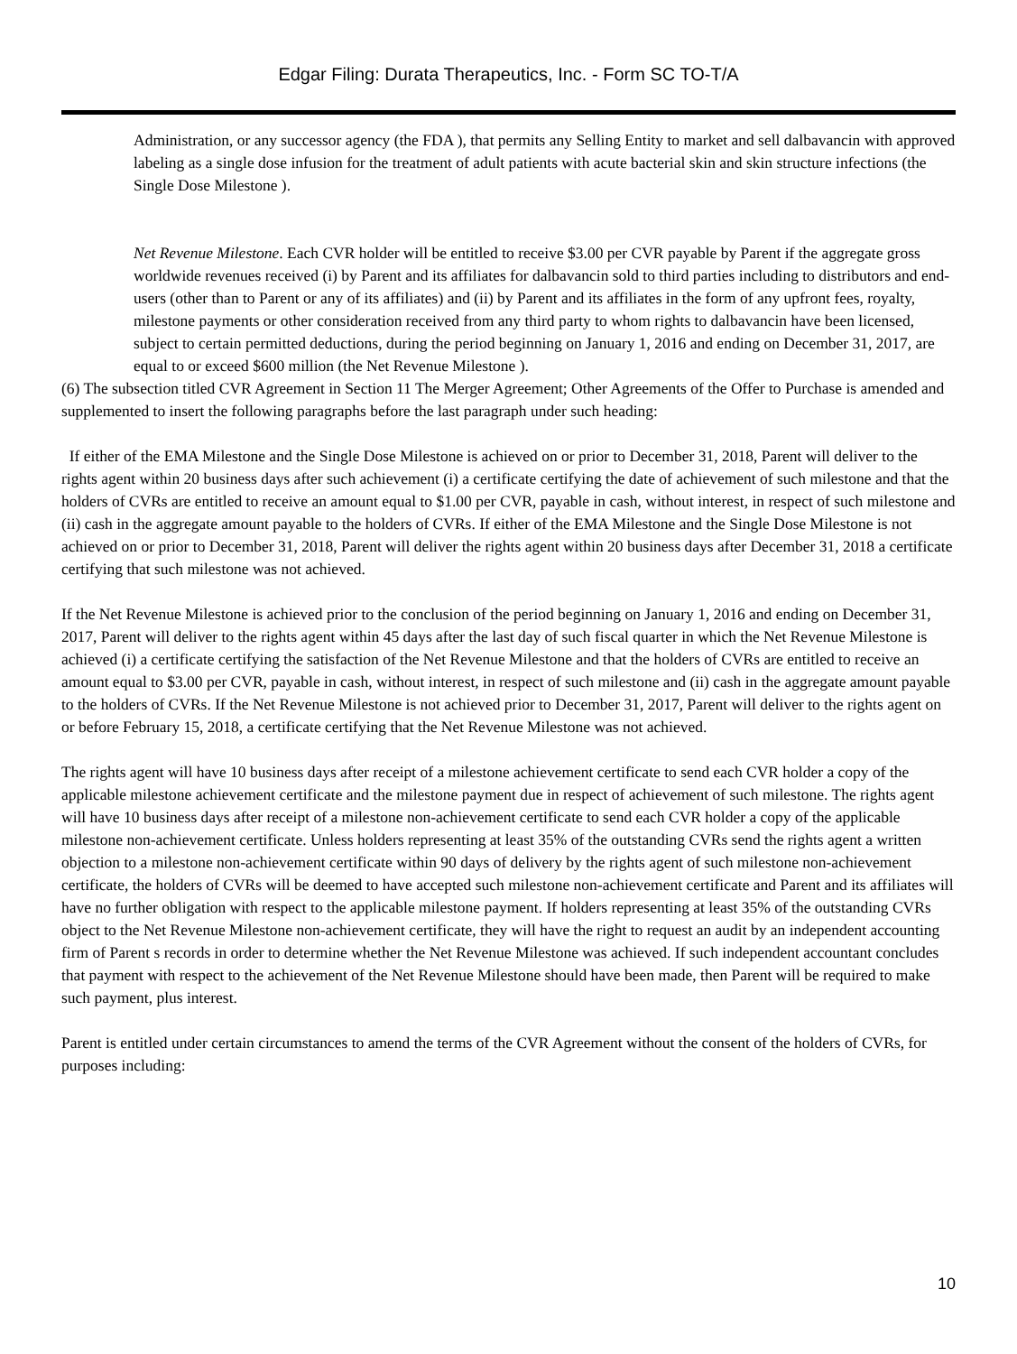Edgar Filing: Durata Therapeutics, Inc. - Form SC TO-T/A
Administration, or any successor agency (the FDA ), that permits any Selling Entity to market and sell dalbavancin with approved labeling as a single dose infusion for the treatment of adult patients with acute bacterial skin and skin structure infections (the Single Dose Milestone ).
Net Revenue Milestone. Each CVR holder will be entitled to receive $3.00 per CVR payable by Parent if the aggregate gross worldwide revenues received (i) by Parent and its affiliates for dalbavancin sold to third parties including to distributors and end-users (other than to Parent or any of its affiliates) and (ii) by Parent and its affiliates in the form of any upfront fees, royalty, milestone payments or other consideration received from any third party to whom rights to dalbavancin have been licensed, subject to certain permitted deductions, during the period beginning on January 1, 2016 and ending on December 31, 2017, are equal to or exceed $600 million (the Net Revenue Milestone ).
(6) The subsection titled CVR Agreement in Section 11 The Merger Agreement; Other Agreements of the Offer to Purchase is amended and supplemented to insert the following paragraphs before the last paragraph under such heading:
If either of the EMA Milestone and the Single Dose Milestone is achieved on or prior to December 31, 2018, Parent will deliver to the rights agent within 20 business days after such achievement (i) a certificate certifying the date of achievement of such milestone and that the holders of CVRs are entitled to receive an amount equal to $1.00 per CVR, payable in cash, without interest, in respect of such milestone and (ii) cash in the aggregate amount payable to the holders of CVRs. If either of the EMA Milestone and the Single Dose Milestone is not achieved on or prior to December 31, 2018, Parent will deliver the rights agent within 20 business days after December 31, 2018 a certificate certifying that such milestone was not achieved.
If the Net Revenue Milestone is achieved prior to the conclusion of the period beginning on January 1, 2016 and ending on December 31, 2017, Parent will deliver to the rights agent within 45 days after the last day of such fiscal quarter in which the Net Revenue Milestone is achieved (i) a certificate certifying the satisfaction of the Net Revenue Milestone and that the holders of CVRs are entitled to receive an amount equal to $3.00 per CVR, payable in cash, without interest, in respect of such milestone and (ii) cash in the aggregate amount payable to the holders of CVRs. If the Net Revenue Milestone is not achieved prior to December 31, 2017, Parent will deliver to the rights agent on or before February 15, 2018, a certificate certifying that the Net Revenue Milestone was not achieved.
The rights agent will have 10 business days after receipt of a milestone achievement certificate to send each CVR holder a copy of the applicable milestone achievement certificate and the milestone payment due in respect of achievement of such milestone. The rights agent will have 10 business days after receipt of a milestone non-achievement certificate to send each CVR holder a copy of the applicable milestone non-achievement certificate. Unless holders representing at least 35% of the outstanding CVRs send the rights agent a written objection to a milestone non-achievement certificate within 90 days of delivery by the rights agent of such milestone non-achievement certificate, the holders of CVRs will be deemed to have accepted such milestone non-achievement certificate and Parent and its affiliates will have no further obligation with respect to the applicable milestone payment. If holders representing at least 35% of the outstanding CVRs object to the Net Revenue Milestone non-achievement certificate, they will have the right to request an audit by an independent accounting firm of Parent s records in order to determine whether the Net Revenue Milestone was achieved. If such independent accountant concludes that payment with respect to the achievement of the Net Revenue Milestone should have been made, then Parent will be required to make such payment, plus interest.
Parent is entitled under certain circumstances to amend the terms of the CVR Agreement without the consent of the holders of CVRs, for purposes including:
10